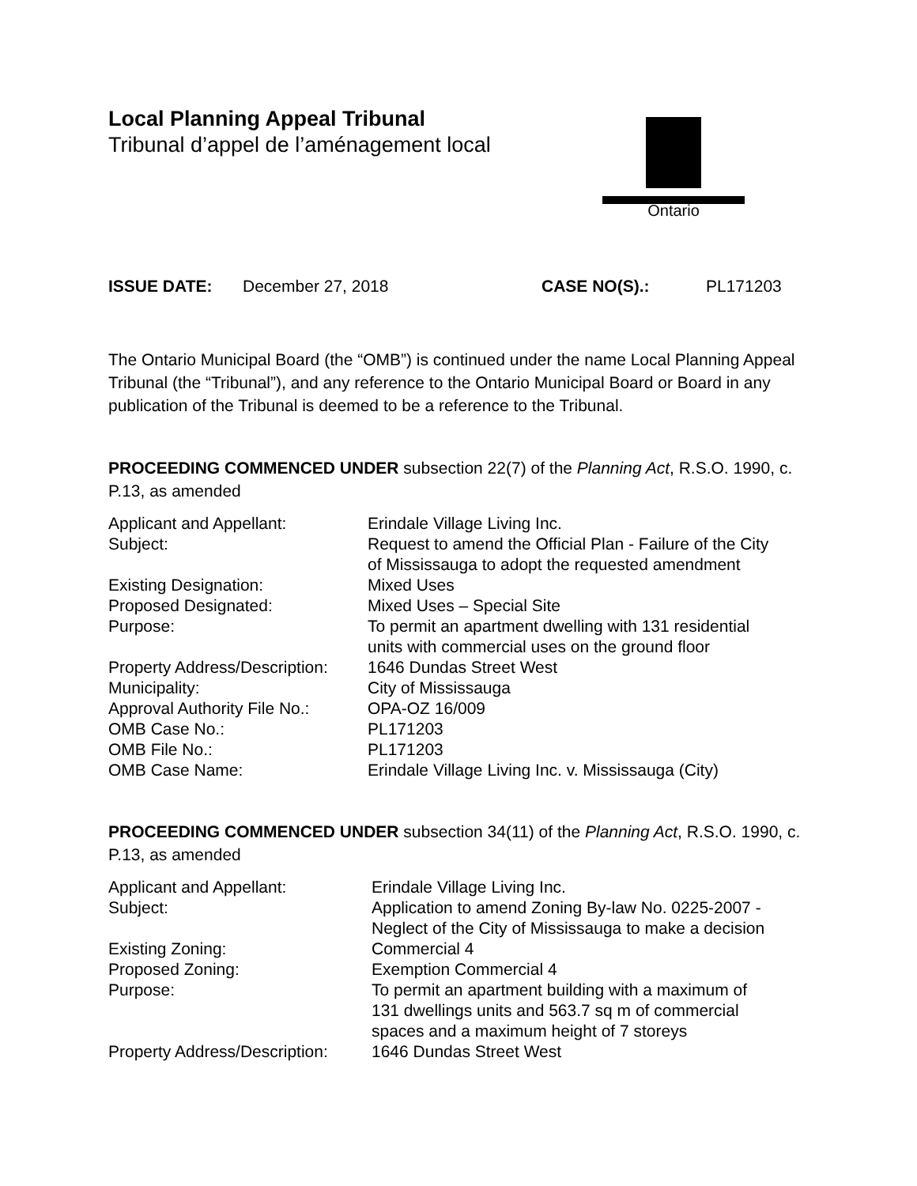Local Planning Appeal Tribunal
Tribunal d’appel de l’aménagement local
Ontario
ISSUE DATE: December 27, 2018 CASE NO(S).: PL171203
The Ontario Municipal Board (the “OMB”) is continued under the name Local Planning Appeal Tribunal (the “Tribunal”), and any reference to the Ontario Municipal Board or Board in any publication of the Tribunal is deemed to be a reference to the Tribunal.
PROCEEDING COMMENCED UNDER subsection 22(7) of the Planning Act, R.S.O. 1990, c. P.13, as amended
| Applicant and Appellant: | Erindale Village Living Inc. |
| Subject: | Request to amend the Official Plan - Failure of the City of Mississauga to adopt the requested amendment |
| Existing Designation: | Mixed Uses |
| Proposed Designated: | Mixed Uses – Special Site |
| Purpose: | To permit an apartment dwelling with 131 residential units with commercial uses on the ground floor |
| Property Address/Description: | 1646 Dundas Street West |
| Municipality: | City of Mississauga |
| Approval Authority File No.: | OPA-OZ 16/009 |
| OMB Case No.: | PL171203 |
| OMB File No.: | PL171203 |
| OMB Case Name: | Erindale Village Living Inc. v. Mississauga (City) |
PROCEEDING COMMENCED UNDER subsection 34(11) of the Planning Act, R.S.O. 1990, c. P.13, as amended
| Applicant and Appellant: | Erindale Village Living Inc. |
| Subject: | Application to amend Zoning By-law No. 0225-2007 - Neglect of the City of Mississauga to make a decision |
| Existing Zoning: | Commercial 4 |
| Proposed Zoning: | Exemption Commercial 4 |
| Purpose: | To permit an apartment building with a maximum of 131 dwellings units and 563.7 sq m of commercial spaces and a maximum height of 7 storeys |
| Property Address/Description: | 1646 Dundas Street West |